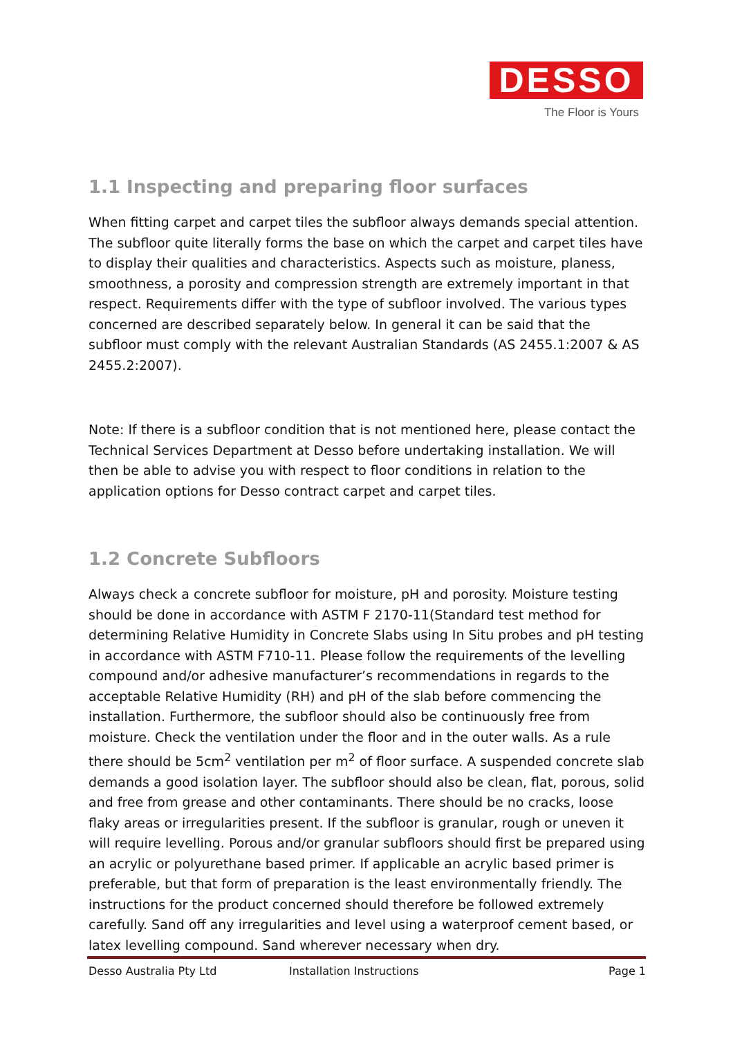DESSO
The Floor is Yours
1.1 Inspecting and preparing floor surfaces
When fitting carpet and carpet tiles the subfloor always demands special attention. The subfloor quite literally forms the base on which the carpet and carpet tiles have to display their qualities and characteristics. Aspects such as moisture, planess, smoothness, a porosity and compression strength are extremely important in that respect. Requirements differ with the type of subfloor involved. The various types concerned are described separately below. In general it can be said that the subfloor must comply with the relevant Australian Standards (AS 2455.1:2007 & AS 2455.2:2007).
Note: If there is a subfloor condition that is not mentioned here, please contact the Technical Services Department at Desso before undertaking installation. We will then be able to advise you with respect to floor conditions in relation to the application options for Desso contract carpet and carpet tiles.
1.2 Concrete Subfloors
Always check a concrete subfloor for moisture, pH and porosity. Moisture testing should be done in accordance with ASTM F 2170-11(Standard test method for determining Relative Humidity in Concrete Slabs using In Situ probes and pH testing in accordance with ASTM F710-11. Please follow the requirements of the levelling compound and/or adhesive manufacturer’s recommendations in regards to the acceptable Relative Humidity (RH) and pH of the slab before commencing the installation. Furthermore, the subfloor should also be continuously free from moisture. Check the ventilation under the floor and in the outer walls. As a rule there should be 5cm<sup>2</sup> ventilation per m<sup>2</sup> of floor surface. A suspended concrete slab demands a good isolation layer. The subfloor should also be clean, flat, porous, solid and free from grease and other contaminants. There should be no cracks, loose flaky areas or irregularities present. If the subfloor is granular, rough or uneven it will require levelling. Porous and/or granular subfloors should first be prepared using an acrylic or polyurethane based primer. If applicable an acrylic based primer is preferable, but that form of preparation is the least environmentally friendly. The instructions for the product concerned should therefore be followed extremely carefully. Sand off any irregularities and level using a waterproof cement based, or latex levelling compound. Sand wherever necessary when dry.
Desso Australia Pty Ltd Installation Instructions Page 1